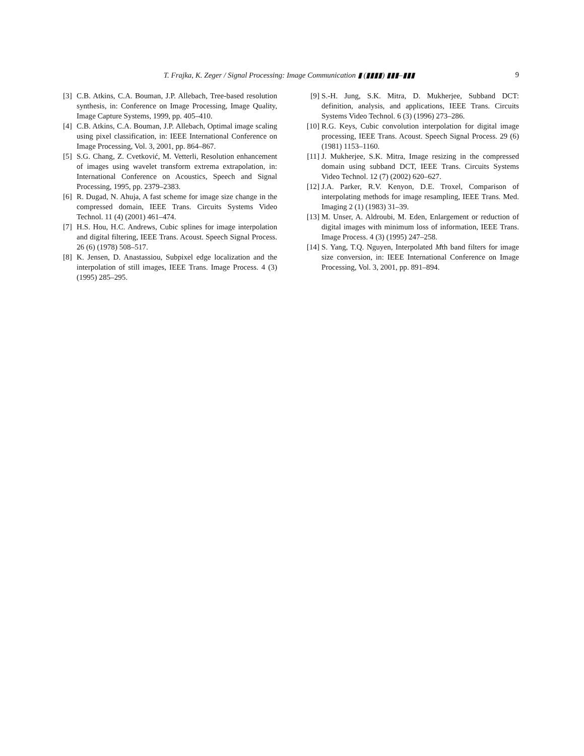T. Frajka, K. Zeger / Signal Processing: Image Communication ▮ (▮▮▮▮) ▮▮▮–▮▮▮
9
[3] C.B. Atkins, C.A. Bouman, J.P. Allebach, Tree-based resolution synthesis, in: Conference on Image Processing, Image Quality, Image Capture Systems, 1999, pp. 405–410.
[4] C.B. Atkins, C.A. Bouman, J.P. Allebach, Optimal image scaling using pixel classification, in: IEEE International Conference on Image Processing, Vol. 3, 2001, pp. 864–867.
[5] S.G. Chang, Z. Cvetković, M. Vetterli, Resolution enhancement of images using wavelet transform extrema extrapolation, in: International Conference on Acoustics, Speech and Signal Processing, 1995, pp. 2379–2383.
[6] R. Dugad, N. Ahuja, A fast scheme for image size change in the compressed domain, IEEE Trans. Circuits Systems Video Technol. 11 (4) (2001) 461–474.
[7] H.S. Hou, H.C. Andrews, Cubic splines for image interpolation and digital filtering, IEEE Trans. Acoust. Speech Signal Process. 26 (6) (1978) 508–517.
[8] K. Jensen, D. Anastassiou, Subpixel edge localization and the interpolation of still images, IEEE Trans. Image Process. 4 (3) (1995) 285–295.
[9] S.-H. Jung, S.K. Mitra, D. Mukherjee, Subband DCT: definition, analysis, and applications, IEEE Trans. Circuits Systems Video Technol. 6 (3) (1996) 273–286.
[10] R.G. Keys, Cubic convolution interpolation for digital image processing, IEEE Trans. Acoust. Speech Signal Process. 29 (6) (1981) 1153–1160.
[11] J. Mukherjee, S.K. Mitra, Image resizing in the compressed domain using subband DCT, IEEE Trans. Circuits Systems Video Technol. 12 (7) (2002) 620–627.
[12] J.A. Parker, R.V. Kenyon, D.E. Troxel, Comparison of interpolating methods for image resampling, IEEE Trans. Med. Imaging 2 (1) (1983) 31–39.
[13] M. Unser, A. Aldroubi, M. Eden, Enlargement or reduction of digital images with minimum loss of information, IEEE Trans. Image Process. 4 (3) (1995) 247–258.
[14] S. Yang, T.Q. Nguyen, Interpolated Mth band filters for image size conversion, in: IEEE International Conference on Image Processing, Vol. 3, 2001, pp. 891–894.